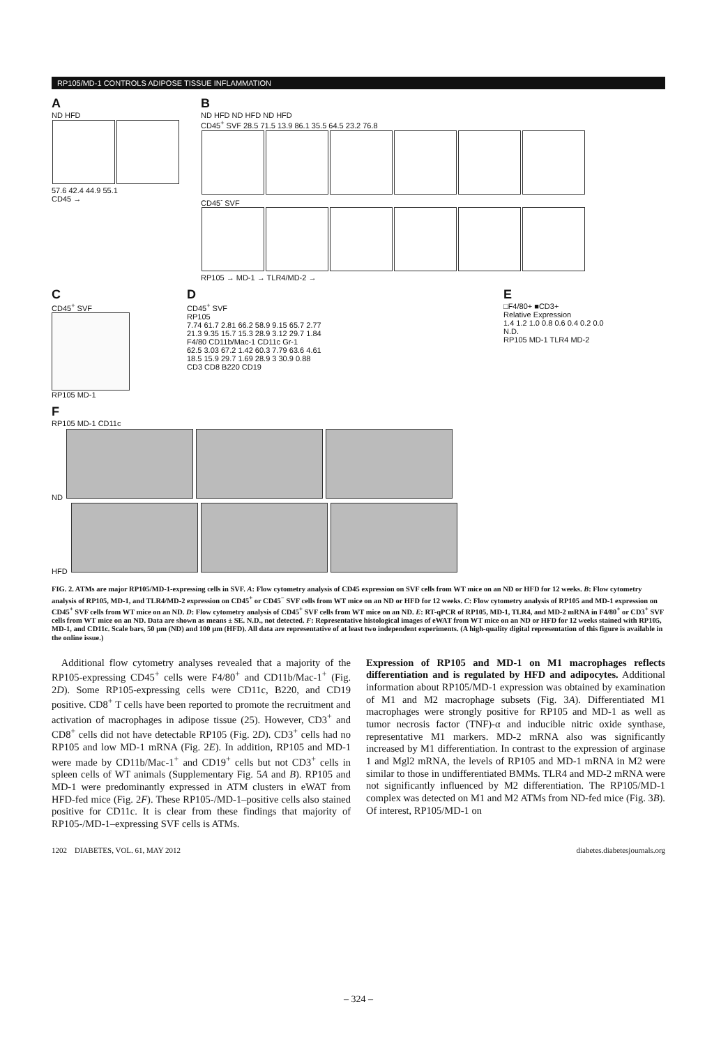RP105/MD-1 CONTROLS ADIPOSE TISSUE INFLAMMATION
A
ND HFD
57.6 42.4 44.9 55.1
CD45 →
B
ND HFD ND HFD ND HFD
CD45<sup>+</sup> SVF 28.5 71.5 13.9 86.1 35.5 64.5 23.2 76.8
CD45<sup>-</sup> SVF
RP105 → MD-1 → TLR4/MD-2 →
C
CD45<sup>+</sup> SVF
RP105 MD-1
D
CD45<sup>+</sup> SVF
RP105
7.74 61.7 2.81 66.2 58.9 9.15 65.7 2.77
21.3 9.35 15.7 15.3 28.9 3.12 29.7 1.84
F4/80 CD11b/Mac-1 CD11c Gr-1
62.5 3.03 67.2 1.42 60.3 7.79 63.6 4.61
18.5 15.9 29.7 1.69 28.9 3 30.9 0.88
CD3 CD8 B220 CD19
E
□F4/80+ ■CD3+
Relative Expression
1.4 1.2 1.0 0.8 0.6 0.4 0.2 0.0
N.D.
RP105 MD-1 TLR4 MD-2
F
RP105 MD-1 CD11c
ND
HFD
FIG. 2. ATMs are major RP105/MD-1-expressing cells in SVF. A: Flow cytometry analysis of CD45 expression on SVF cells from WT mice on an ND or HFD for 12 weeks. B: Flow cytometry analysis of RP105, MD-1, and TLR4/MD-2 expression on CD45<sup>+</sup> or CD45<sup>−</sup> SVF cells from WT mice on an ND or HFD for 12 weeks. C: Flow cytometry analysis of RP105 and MD-1 expression on CD45<sup>+</sup> SVF cells from WT mice on an ND. D: Flow cytometry analysis of CD45<sup>+</sup> SVF cells from WT mice on an ND. E: RT-qPCR of RP105, MD-1, TLR4, and MD-2 mRNA in F4/80<sup>+</sup> or CD3<sup>+</sup> SVF cells from WT mice on an ND. Data are shown as means ± SE. N.D., not detected. F: Representative histological images of eWAT from WT mice on an ND or HFD for 12 weeks stained with RP105, MD-1, and CD11c. Scale bars, 50 μm (ND) and 100 μm (HFD). All data are representative of at least two independent experiments. (A high-quality digital representation of this figure is available in the online issue.)
Additional flow cytometry analyses revealed that a majority of the RP105-expressing CD45<sup>+</sup> cells were F4/80<sup>+</sup> and CD11b/Mac-1<sup>+</sup> (Fig. 2D). Some RP105-expressing cells were CD11c, B220, and CD19 positive. CD8<sup>+</sup> T cells have been reported to promote the recruitment and activation of macrophages in adipose tissue (25). However, CD3<sup>+</sup> and CD8<sup>+</sup> cells did not have detectable RP105 (Fig. 2D). CD3<sup>+</sup> cells had no RP105 and low MD-1 mRNA (Fig. 2E). In addition, RP105 and MD-1 were made by CD11b/Mac-1<sup>+</sup> and CD19<sup>+</sup> cells but not CD3<sup>+</sup> cells in spleen cells of WT animals (Supplementary Fig. 5A and B). RP105 and MD-1 were predominantly expressed in ATM clusters in eWAT from HFD-fed mice (Fig. 2F). These RP105-/MD-1–positive cells also stained positive for CD11c. It is clear from these findings that majority of RP105-/MD-1–expressing SVF cells is ATMs.
Expression of RP105 and MD-1 on M1 macrophages reflects differentiation and is regulated by HFD and adipocytes. Additional information about RP105/MD-1 expression was obtained by examination of M1 and M2 macrophage subsets (Fig. 3A). Differentiated M1 macrophages were strongly positive for RP105 and MD-1 as well as tumor necrosis factor (TNF)-α and inducible nitric oxide synthase, representative M1 markers. MD-2 mRNA also was significantly increased by M1 differentiation. In contrast to the expression of arginase 1 and Mgl2 mRNA, the levels of RP105 and MD-1 mRNA in M2 were similar to those in undifferentiated BMMs. TLR4 and MD-2 mRNA were not significantly influenced by M2 differentiation. The RP105/MD-1 complex was detected on M1 and M2 ATMs from ND-fed mice (Fig. 3B). Of interest, RP105/MD-1 on
1202 DIABETES, VOL. 61, MAY 2012 diabetes.diabetesjournals.org
– 324 –